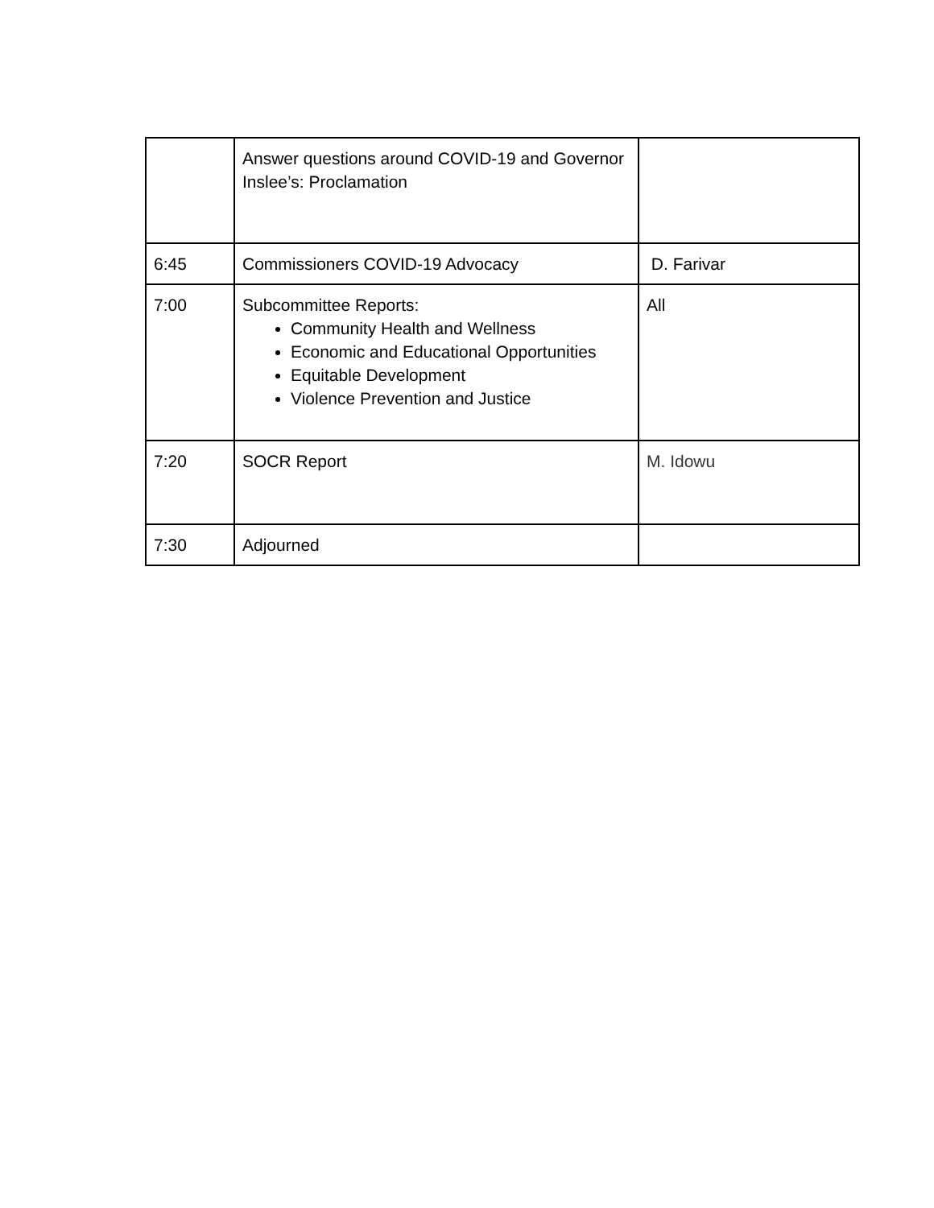| | Answer questions around COVID-19 and Governor Inslee’s: Proclamation | |
| 6:45 | Commissioners COVID-19 Advocacy | D. Farivar |
| 7:00 | Subcommittee Reports: Community Health and Wellness Economic and Educational Opportunities Equitable Development Violence Prevention and Justice | All |
| 7:20 | SOCR Report | M. Idowu |
| 7:30 | Adjourned | |